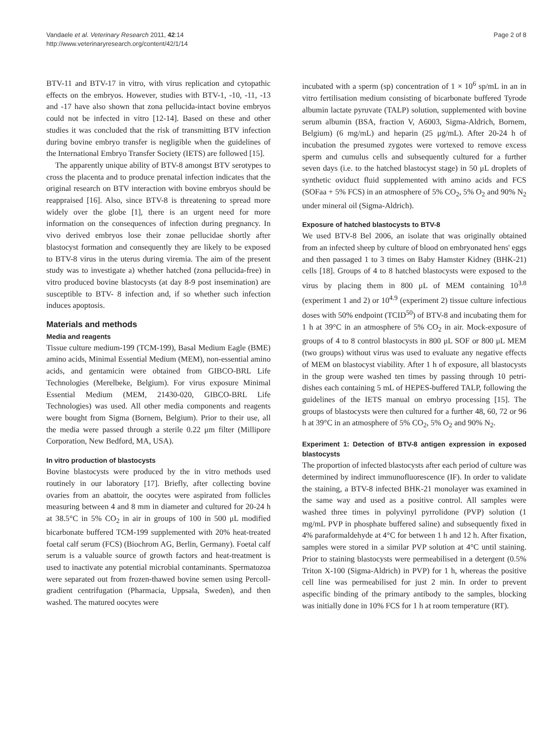Vandaele et al. Veterinary Research 2011, 42:14
http://www.veterinaryresearch.org/content/42/1/14
Page 2 of 8
BTV-11 and BTV-17 in vitro, with virus replication and cytopathic effects on the embryos. However, studies with BTV-1, -10, -11, -13 and -17 have also shown that zona pellucida-intact bovine embryos could not be infected in vitro [12-14]. Based on these and other studies it was concluded that the risk of transmitting BTV infection during bovine embryo transfer is negligible when the guidelines of the International Embryo Transfer Society (IETS) are followed [15].
The apparently unique ability of BTV-8 amongst BTV serotypes to cross the placenta and to produce prenatal infection indicates that the original research on BTV interaction with bovine embryos should be reappraised [16]. Also, since BTV-8 is threatening to spread more widely over the globe [1], there is an urgent need for more information on the consequences of infection during pregnancy. In vivo derived embryos lose their zonae pellucidae shortly after blastocyst formation and consequently they are likely to be exposed to BTV-8 virus in the uterus during viremia. The aim of the present study was to investigate a) whether hatched (zona pellucida-free) in vitro produced bovine blastocysts (at day 8-9 post insemination) are susceptible to BTV- 8 infection and, if so whether such infection induces apoptosis.
Materials and methods
Media and reagents
Tissue culture medium-199 (TCM-199), Basal Medium Eagle (BME) amino acids, Minimal Essential Medium (MEM), non-essential amino acids, and gentamicin were obtained from GIBCO-BRL Life Technologies (Merelbeke, Belgium). For virus exposure Minimal Essential Medium (MEM, 21430-020, GIBCO-BRL Life Technologies) was used. All other media components and reagents were bought from Sigma (Bornem, Belgium). Prior to their use, all the media were passed through a sterile 0.22 μm filter (Millipore Corporation, New Bedford, MA, USA).
In vitro production of blastocysts
Bovine blastocysts were produced by the in vitro methods used routinely in our laboratory [17]. Briefly, after collecting bovine ovaries from an abattoir, the oocytes were aspirated from follicles measuring between 4 and 8 mm in diameter and cultured for 20-24 h at 38.5°C in 5% CO<sub>2</sub> in air in groups of 100 in 500 μL modified bicarbonate buffered TCM-199 supplemented with 20% heat-treated foetal calf serum (FCS) (Biochrom AG, Berlin, Germany). Foetal calf serum is a valuable source of growth factors and heat-treatment is used to inactivate any potential microbial contaminants. Spermatozoa were separated out from frozen-thawed bovine semen using Percoll-gradient centrifugation (Pharmacia, Uppsala, Sweden), and then washed. The matured oocytes were
incubated with a sperm (sp) concentration of 1 × 10<sup>6</sup> sp/mL in an in vitro fertilisation medium consisting of bicarbonate buffered Tyrode albumin lactate pyruvate (TALP) solution, supplemented with bovine serum albumin (BSA, fraction V, A6003, Sigma-Aldrich, Bornem, Belgium) (6 mg/mL) and heparin (25 μg/mL). After 20-24 h of incubation the presumed zygotes were vortexed to remove excess sperm and cumulus cells and subsequently cultured for a further seven days (i.e. to the hatched blastocyst stage) in 50 μL droplets of synthetic oviduct fluid supplemented with amino acids and FCS (SOFaa + 5% FCS) in an atmosphere of 5% CO<sub>2</sub>, 5% O<sub>2</sub> and 90% N<sub>2</sub> under mineral oil (Sigma-Aldrich).
Exposure of hatched blastocysts to BTV-8
We used BTV-8 Bel 2006, an isolate that was originally obtained from an infected sheep by culture of blood on embryonated hens' eggs and then passaged 1 to 3 times on Baby Hamster Kidney (BHK-21) cells [18]. Groups of 4 to 8 hatched blastocysts were exposed to the virus by placing them in 800 μL of MEM containing 10<sup>3.8</sup> (experiment 1 and 2) or 10<sup>4.9</sup> (experiment 2) tissue culture infectious doses with 50% endpoint (TCID<sup>50</sup>) of BTV-8 and incubating them for 1 h at 39°C in an atmosphere of 5% CO<sub>2</sub> in air. Mock-exposure of groups of 4 to 8 control blastocysts in 800 μL SOF or 800 μL MEM (two groups) without virus was used to evaluate any negative effects of MEM on blastocyst viability. After 1 h of exposure, all blastocysts in the group were washed ten times by passing through 10 petri-dishes each containing 5 mL of HEPES-buffered TALP, following the guidelines of the IETS manual on embryo processing [15]. The groups of blastocysts were then cultured for a further 48, 60, 72 or 96 h at 39°C in an atmosphere of 5% CO<sub>2</sub>, 5% O<sub>2</sub> and 90% N<sub>2</sub>.
Experiment 1: Detection of BTV-8 antigen expression in exposed blastocysts
The proportion of infected blastocysts after each period of culture was determined by indirect immunofluorescence (IF). In order to validate the staining, a BTV-8 infected BHK-21 monolayer was examined in the same way and used as a positive control. All samples were washed three times in polyvinyl pyrrolidone (PVP) solution (1 mg/mL PVP in phosphate buffered saline) and subsequently fixed in 4% paraformaldehyde at 4°C for between 1 h and 12 h. After fixation, samples were stored in a similar PVP solution at 4°C until staining. Prior to staining blastocysts were permeabilised in a detergent (0.5% Triton X-100 (Sigma-Aldrich) in PVP) for 1 h, whereas the positive cell line was permeabilised for just 2 min. In order to prevent aspecific binding of the primary antibody to the samples, blocking was initially done in 10% FCS for 1 h at room temperature (RT).